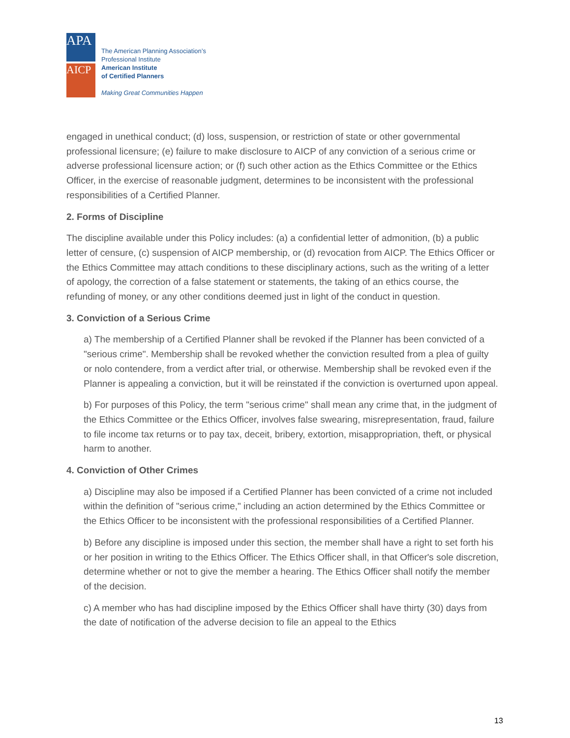APA
AICP
The American Planning Association’s
Professional Institute
American Institute
of Certified Planners
Making Great Communities Happen
engaged in unethical conduct; (d) loss, suspension, or restriction of state or other governmental professional licensure; (e) failure to make disclosure to AICP of any conviction of a serious crime or adverse professional licensure action; or (f) such other action as the Ethics Committee or the Ethics Officer, in the exercise of reasonable judgment, determines to be inconsistent with the professional responsibilities of a Certified Planner.
2. Forms of Discipline
The discipline available under this Policy includes: (a) a confidential letter of admonition, (b) a public letter of censure, (c) suspension of AICP membership, or (d) revocation from AICP. The Ethics Officer or the Ethics Committee may attach conditions to these disciplinary actions, such as the writing of a letter of apology, the correction of a false statement or statements, the taking of an ethics course, the refunding of money, or any other conditions deemed just in light of the conduct in question.
3. Conviction of a Serious Crime
a) The membership of a Certified Planner shall be revoked if the Planner has been convicted of a "serious crime". Membership shall be revoked whether the conviction resulted from a plea of guilty or nolo contendere, from a verdict after trial, or otherwise. Membership shall be revoked even if the Planner is appealing a conviction, but it will be reinstated if the conviction is overturned upon appeal.
b) For purposes of this Policy, the term "serious crime" shall mean any crime that, in the judgment of the Ethics Committee or the Ethics Officer, involves false swearing, misrepresentation, fraud, failure to file income tax returns or to pay tax, deceit, bribery, extortion, misappropriation, theft, or physical harm to another.
4. Conviction of Other Crimes
a) Discipline may also be imposed if a Certified Planner has been convicted of a crime not included within the definition of "serious crime," including an action determined by the Ethics Committee or the Ethics Officer to be inconsistent with the professional responsibilities of a Certified Planner.
b) Before any discipline is imposed under this section, the member shall have a right to set forth his or her position in writing to the Ethics Officer. The Ethics Officer shall, in that Officer's sole discretion, determine whether or not to give the member a hearing. The Ethics Officer shall notify the member of the decision.
c) A member who has had discipline imposed by the Ethics Officer shall have thirty (30) days from the date of notification of the adverse decision to file an appeal to the Ethics
13